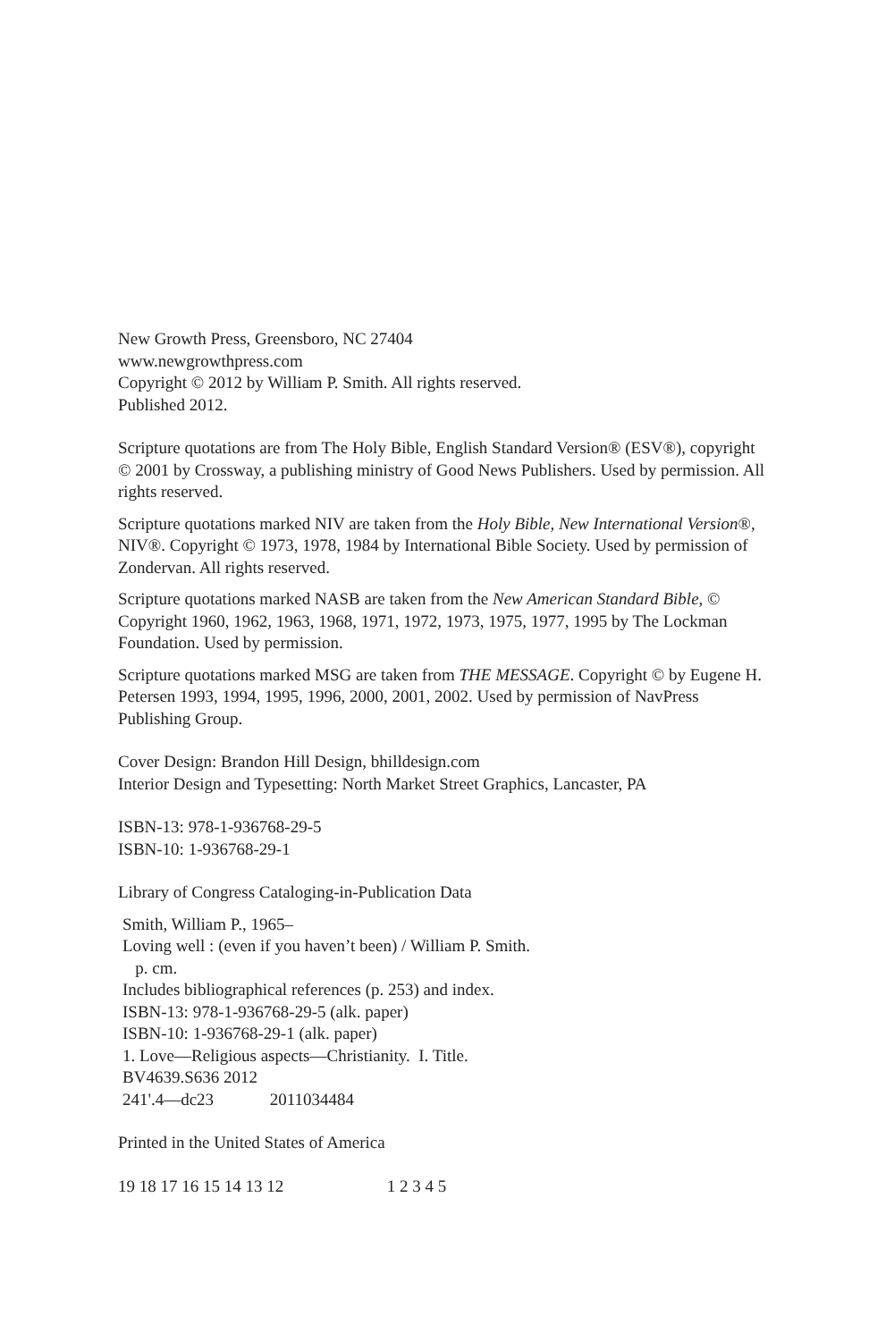New Growth Press, Greensboro, NC 27404
www.newgrowthpress.com
Copyright © 2012 by William P. Smith. All rights reserved.
Published 2012.
Scripture quotations are from The Holy Bible, English Standard Version® (ESV®), copyright © 2001 by Crossway, a publishing ministry of Good News Publishers. Used by permission. All rights reserved.
Scripture quotations marked NIV are taken from the Holy Bible, New International Version®, NIV®. Copyright © 1973, 1978, 1984 by International Bible Society. Used by permission of Zondervan. All rights reserved.
Scripture quotations marked NASB are taken from the New American Standard Bible, © Copyright 1960, 1962, 1963, 1968, 1971, 1972, 1973, 1975, 1977, 1995 by The Lockman Foundation. Used by permission.
Scripture quotations marked MSG are taken from THE MESSAGE. Copyright © by Eugene H. Petersen 1993, 1994, 1995, 1996, 2000, 2001, 2002. Used by permission of NavPress Publishing Group.
Cover Design: Brandon Hill Design, bhilldesign.com
Interior Design and Typesetting: North Market Street Graphics, Lancaster, PA
ISBN-13: 978-1-936768-29-5
ISBN-10: 1-936768-29-1
Library of Congress Cataloging-in-Publication Data
Smith, William P., 1965–
Loving well : (even if you haven’t been) / William P. Smith.
p. cm.
Includes bibliographical references (p. 253) and index.
ISBN-13: 978-1-936768-29-5 (alk. paper)
ISBN-10: 1-936768-29-1 (alk. paper)
1. Love—Religious aspects—Christianity. I. Title.
BV4639.S636 2012
241'.4—dc23 2011034484
Printed in the United States of America
19 18 17 16 15 14 13 12 1 2 3 4 5